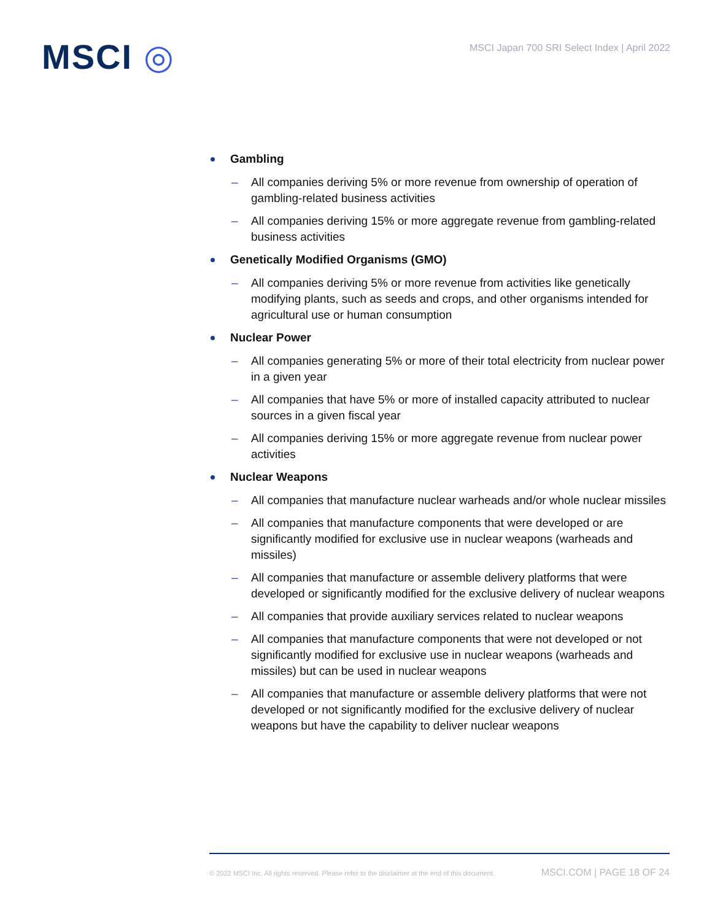MSCI ◎
MSCI Japan 700 SRI Select Index | April 2022
Gambling
– All companies deriving 5% or more revenue from ownership of operation of gambling-related business activities
– All companies deriving 15% or more aggregate revenue from gambling-related business activities
Genetically Modified Organisms (GMO)
– All companies deriving 5% or more revenue from activities like genetically modifying plants, such as seeds and crops, and other organisms intended for agricultural use or human consumption
Nuclear Power
– All companies generating 5% or more of their total electricity from nuclear power in a given year
– All companies that have 5% or more of installed capacity attributed to nuclear sources in a given fiscal year
– All companies deriving 15% or more aggregate revenue from nuclear power activities
Nuclear Weapons
– All companies that manufacture nuclear warheads and/or whole nuclear missiles
– All companies that manufacture components that were developed or are significantly modified for exclusive use in nuclear weapons (warheads and missiles)
– All companies that manufacture or assemble delivery platforms that were developed or significantly modified for the exclusive delivery of nuclear weapons
– All companies that provide auxiliary services related to nuclear weapons
– All companies that manufacture components that were not developed or not significantly modified for exclusive use in nuclear weapons (warheads and missiles) but can be used in nuclear weapons
– All companies that manufacture or assemble delivery platforms that were not developed or not significantly modified for the exclusive delivery of nuclear weapons but have the capability to deliver nuclear weapons
© 2022 MSCI Inc. All rights reserved. Please refer to the disclaimer at the end of this document. MSCI.COM | PAGE 18 OF 24